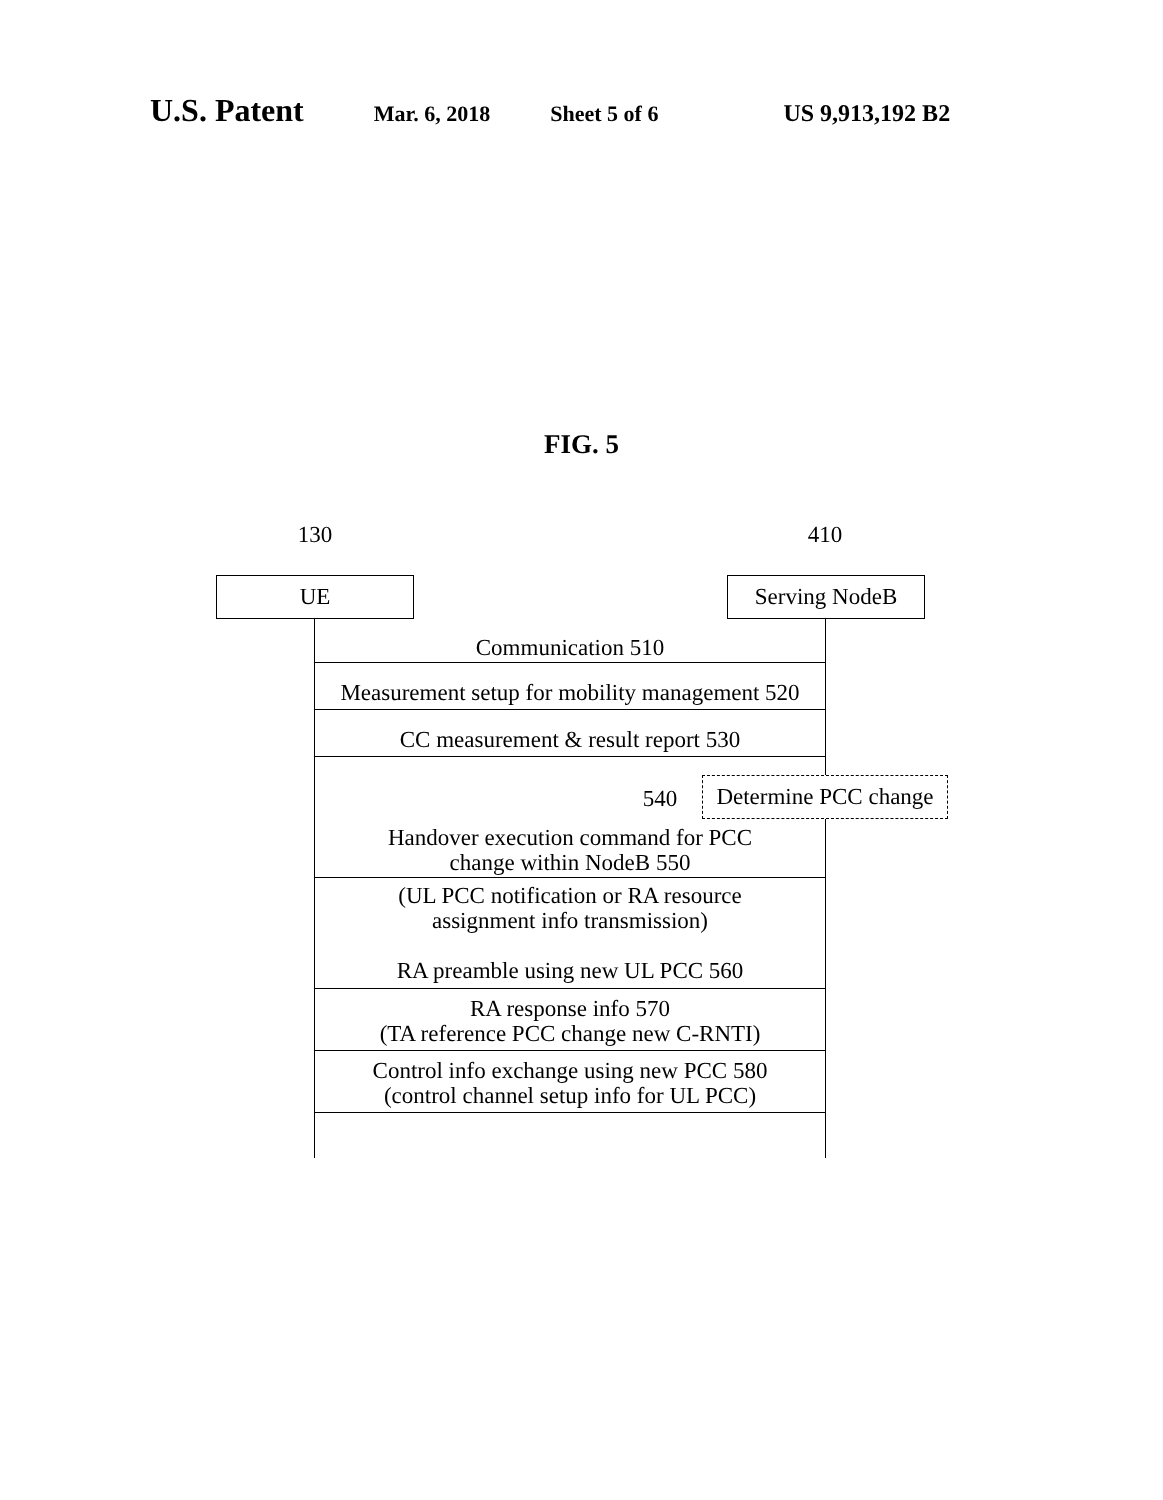U.S. Patent Mar. 6, 2018 Sheet 5 of 6 US 9,913,192 B2
FIG. 5
130 410
UE Serving NodeB
Communication 510
Measurement setup for mobility management 520
CC measurement & result report 530
540
Determine PCC change
Handover execution command for PCC
change within NodeB 550
(UL PCC notification or RA resource
assignment info transmission)
RA preamble using new UL PCC 560
RA response info 570
(TA reference PCC change new C-RNTI)
Control info exchange using new PCC 580
(control channel setup info for UL PCC)